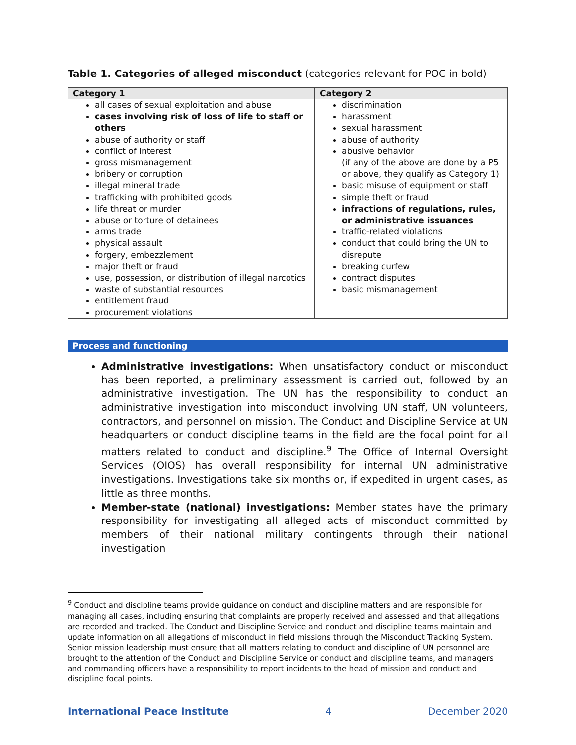Table 1. Categories of alleged misconduct (categories relevant for POC in bold)
| Category 1 | Category 2 |
| --- | --- |
| all cases of sexual exploitation and abuse cases involving risk of loss of life to staff or others abuse of authority or staff conflict of interest gross mismanagement bribery or corruption illegal mineral trade trafficking with prohibited goods life threat or murder abuse or torture of detainees arms trade physical assault forgery, embezzlement major theft or fraud use, possession, or distribution of illegal narcotics waste of substantial resources entitlement fraud procurement violations | discrimination harassment sexual harassment abuse of authority abusive behavior (if any of the above are done by a P5 or above, they qualify as Category 1) basic misuse of equipment or staff simple theft or fraud infractions of regulations, rules, or administrative issuances traffic-related violations conduct that could bring the UN to disrepute breaking curfew contract disputes basic mismanagement |
Process and functioning
Administrative investigations: When unsatisfactory conduct or misconduct has been reported, a preliminary assessment is carried out, followed by an administrative investigation. The UN has the responsibility to conduct an administrative investigation into misconduct involving UN staff, UN volunteers, contractors, and personnel on mission. The Conduct and Discipline Service at UN headquarters or conduct discipline teams in the field are the focal point for all matters related to conduct and discipline.<sup>9</sup> The Office of Internal Oversight Services (OIOS) has overall responsibility for internal UN administrative investigations. Investigations take six months or, if expedited in urgent cases, as little as three months.
Member-state (national) investigations: Member states have the primary responsibility for investigating all alleged acts of misconduct committed by members of their national military contingents through their national investigation
<sup>9</sup> Conduct and discipline teams provide guidance on conduct and discipline matters and are responsible for managing all cases, including ensuring that complaints are properly received and assessed and that allegations are recorded and tracked. The Conduct and Discipline Service and conduct and discipline teams maintain and update information on all allegations of misconduct in field missions through the Misconduct Tracking System. Senior mission leadership must ensure that all matters relating to conduct and discipline of UN personnel are brought to the attention of the Conduct and Discipline Service or conduct and discipline teams, and managers and commanding officers have a responsibility to report incidents to the head of mission and conduct and discipline focal points.
International Peace Institute 4 December 2020